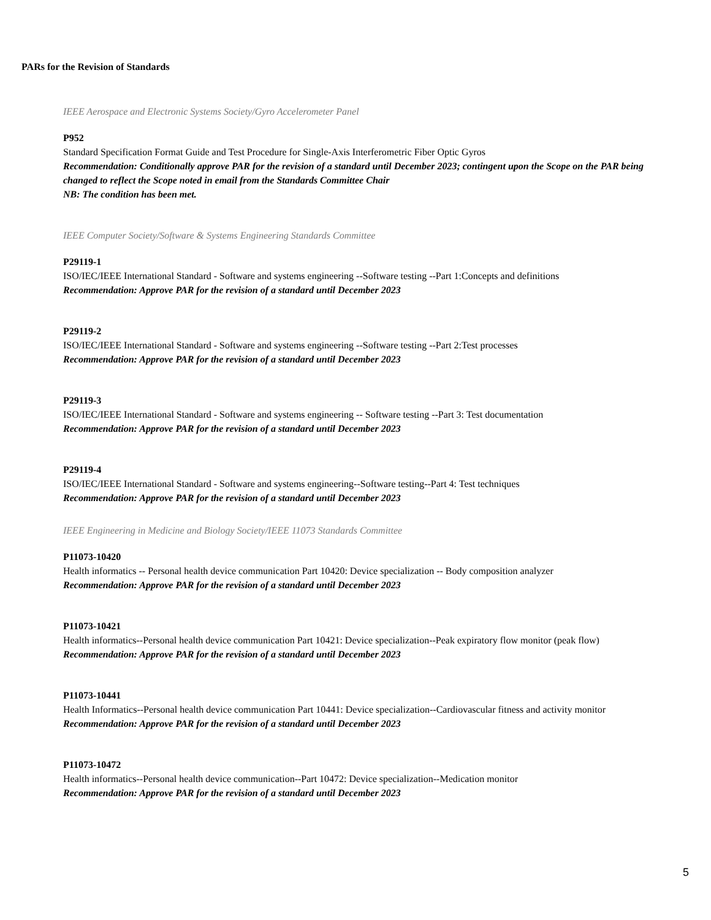PARs for the Revision of Standards
IEEE Aerospace and Electronic Systems Society/Gyro Accelerometer Panel
P952
Standard Specification Format Guide and Test Procedure for Single-Axis Interferometric Fiber Optic Gyros
Recommendation: Conditionally approve PAR for the revision of a standard until December 2023; contingent upon the Scope on the PAR being changed to reflect the Scope noted in email from the Standards Committee Chair
NB: The condition has been met.
IEEE Computer Society/Software & Systems Engineering Standards Committee
P29119-1
ISO/IEC/IEEE International Standard - Software and systems engineering --Software testing --Part 1:Concepts and definitions
Recommendation: Approve PAR for the revision of a standard until December 2023
P29119-2
ISO/IEC/IEEE International Standard - Software and systems engineering --Software testing --Part 2:Test processes
Recommendation: Approve PAR for the revision of a standard until December 2023
P29119-3
ISO/IEC/IEEE International Standard - Software and systems engineering -- Software testing --Part 3: Test documentation
Recommendation: Approve PAR for the revision of a standard until December 2023
P29119-4
ISO/IEC/IEEE International Standard - Software and systems engineering--Software testing--Part 4: Test techniques
Recommendation: Approve PAR for the revision of a standard until December 2023
IEEE Engineering in Medicine and Biology Society/IEEE 11073 Standards Committee
P11073-10420
Health informatics -- Personal health device communication Part 10420: Device specialization -- Body composition analyzer
Recommendation: Approve PAR for the revision of a standard until December 2023
P11073-10421
Health informatics--Personal health device communication Part 10421: Device specialization--Peak expiratory flow monitor (peak flow)
Recommendation: Approve PAR for the revision of a standard until December 2023
P11073-10441
Health Informatics--Personal health device communication Part 10441: Device specialization--Cardiovascular fitness and activity monitor
Recommendation: Approve PAR for the revision of a standard until December 2023
P11073-10472
Health informatics--Personal health device communication--Part 10472: Device specialization--Medication monitor
Recommendation: Approve PAR for the revision of a standard until December 2023
5